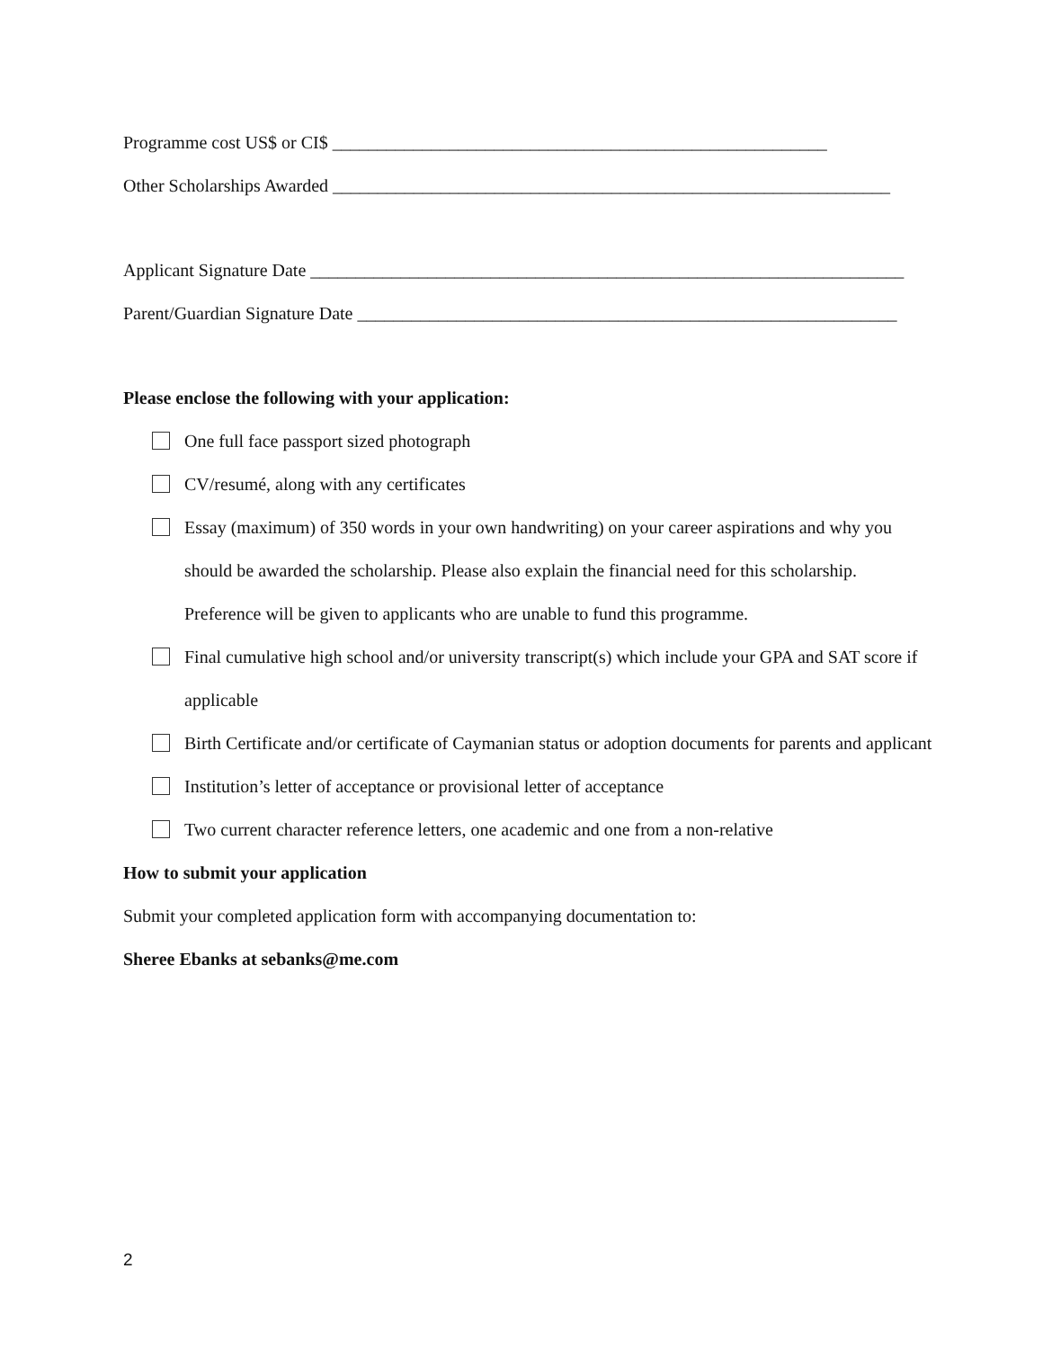Programme cost US$ or CI$ _______________________________________________________
Other Scholarships Awarded ______________________________________________________________
Applicant Signature Date __________________________________________________________________
Parent/Guardian Signature Date ____________________________________________________________
Please enclose the following with your application:
One full face passport sized photograph
CV/resumé, along with any certificates
Essay (maximum) of 350 words in your own handwriting) on your career aspirations and why you should be awarded the scholarship. Please also explain the financial need for this scholarship. Preference will be given to applicants who are unable to fund this programme.
Final cumulative high school and/or university transcript(s) which include your GPA and SAT score if applicable
Birth Certificate and/or certificate of Caymanian status or adoption documents for parents and applicant
Institution’s letter of acceptance or provisional letter of acceptance
Two current character reference letters, one academic and one from a non-relative
How to submit your application
Submit your completed application form with accompanying documentation to:
Sheree Ebanks at sebanks@me.com
2